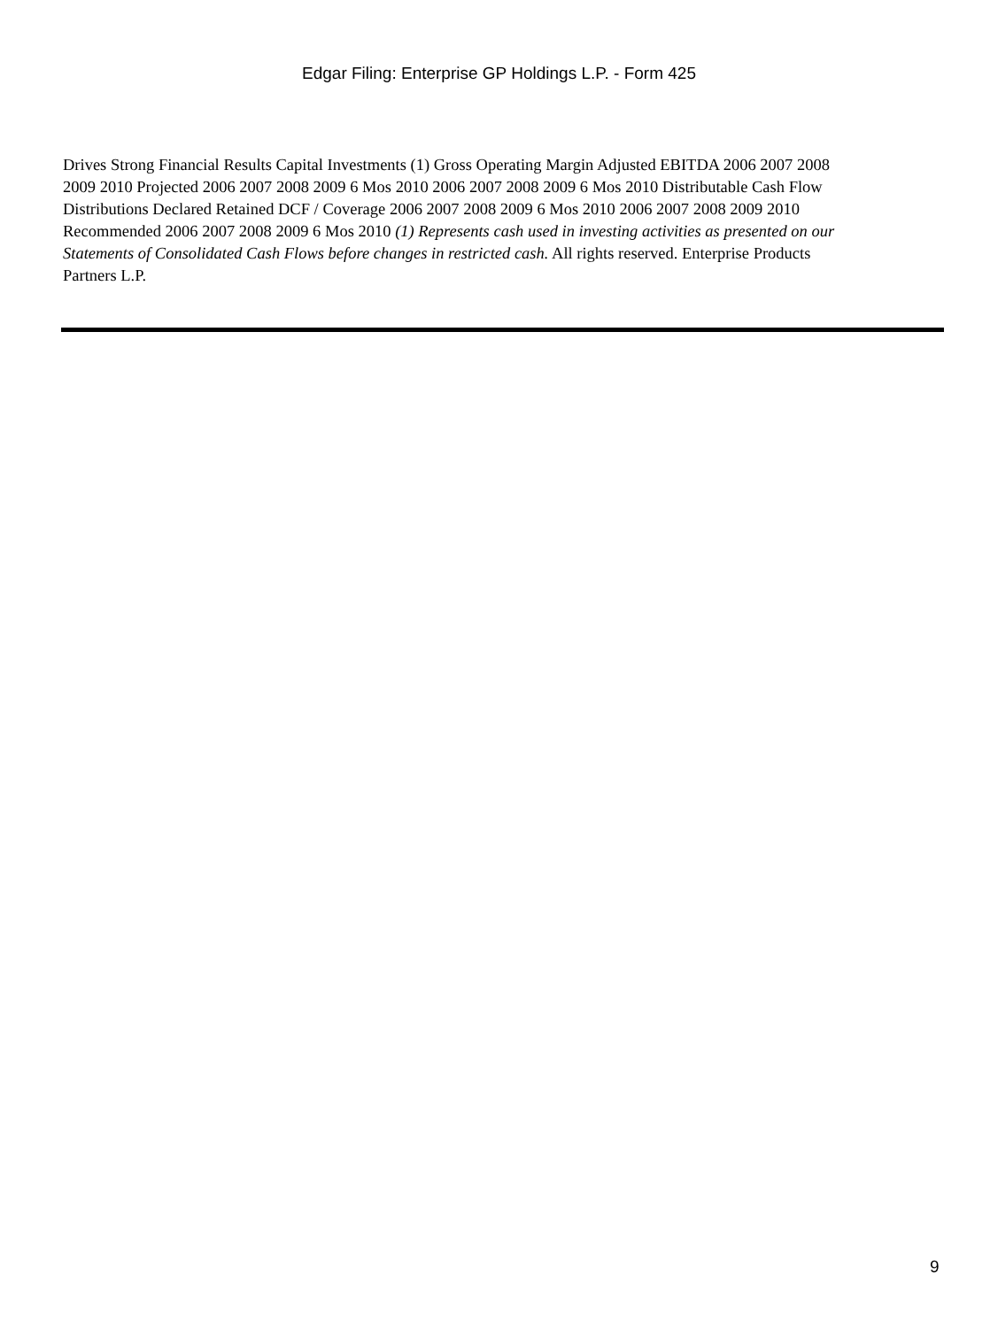Edgar Filing: Enterprise GP Holdings L.P. - Form 425
Drives Strong Financial Results Capital Investments (1) Gross Operating Margin Adjusted EBITDA 2006 2007 2008 2009 2010 Projected 2006 2007 2008 2009 6 Mos 2010 2006 2007 2008 2009 6 Mos 2010 Distributable Cash Flow Distributions Declared Retained DCF / Coverage 2006 2007 2008 2009 6 Mos 2010 2006 2007 2008 2009 2010 Recommended 2006 2007 2008 2009 6 Mos 2010 (1) Represents cash used in investing activities as presented on our Statements of Consolidated Cash Flows before changes in restricted cash. All rights reserved. Enterprise Products Partners L.P.
9